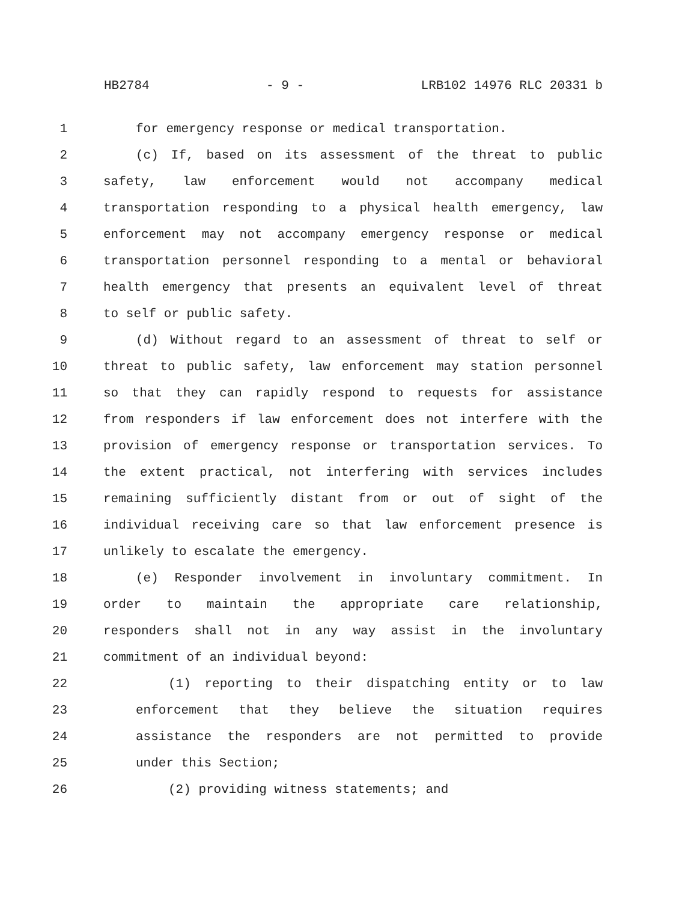HB2784 - 9 - LRB102 14976 RLC 20331 b
1 for emergency response or medical transportation.
2 (c) If, based on its assessment of the threat to public
3 safety, law enforcement would not accompany medical
4 transportation responding to a physical health emergency, law
5 enforcement may not accompany emergency response or medical
6 transportation personnel responding to a mental or behavioral
7 health emergency that presents an equivalent level of threat
8 to self or public safety.
9 (d) Without regard to an assessment of threat to self or
10 threat to public safety, law enforcement may station personnel
11 so that they can rapidly respond to requests for assistance
12 from responders if law enforcement does not interfere with the
13 provision of emergency response or transportation services. To
14 the extent practical, not interfering with services includes
15 remaining sufficiently distant from or out of sight of the
16 individual receiving care so that law enforcement presence is
17 unlikely to escalate the emergency.
18 (e) Responder involvement in involuntary commitment. In
19 order to maintain the appropriate care relationship,
20 responders shall not in any way assist in the involuntary
21 commitment of an individual beyond:
22 (1) reporting to their dispatching entity or to law
23 enforcement that they believe the situation requires
24 assistance the responders are not permitted to provide
25 under this Section;
26 (2) providing witness statements; and